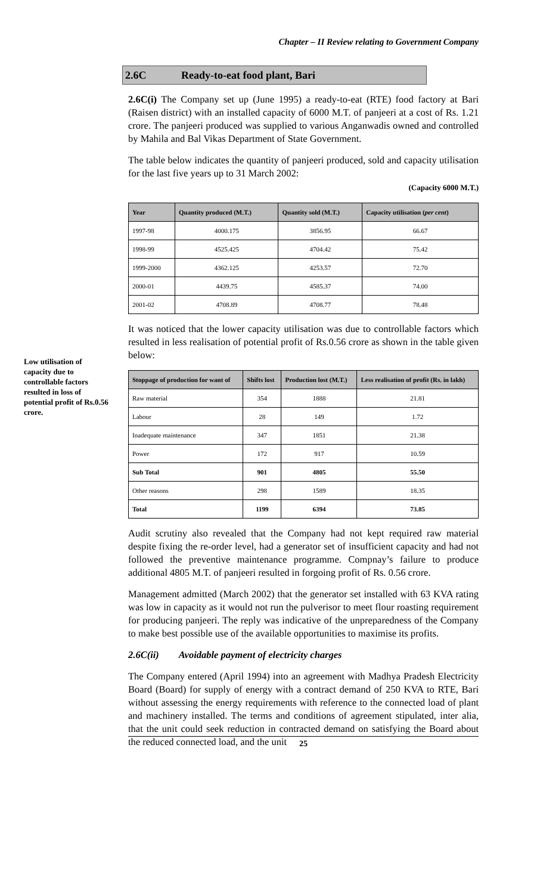Chapter – II Review relating to Government Company
2.6C Ready-to-eat food plant, Bari
2.6C(i) The Company set up (June 1995) a ready-to-eat (RTE) food factory at Bari (Raisen district) with an installed capacity of 6000 M.T. of panjeeri at a cost of Rs. 1.21 crore. The panjeeri produced was supplied to various Anganwadis owned and controlled by Mahila and Bal Vikas Department of State Government.
The table below indicates the quantity of panjeeri produced, sold and capacity utilisation for the last five years up to 31 March 2002:
(Capacity 6000 M.T.)
| Year | Quantity produced (M.T.) | Quantity sold (M.T.) | Capacity utilisation ( per cent ) |
| --- | --- | --- | --- |
| 1997-98 | 4000.175 | 3856.95 | 66.67 |
| 1998-99 | 4525.425 | 4704.42 | 75.42 |
| 1999-2000 | 4362.125 | 4253.57 | 72.70 |
| 2000-01 | 4439.75 | 4585.37 | 74.00 |
| 2001-02 | 4708.89 | 4708.77 | 78.48 |
It was noticed that the lower capacity utilisation was due to controllable factors which resulted in less realisation of potential profit of Rs.0.56 crore as shown in the table given below:
| Stoppage of production for want of | Shifts lost | Production lost (M.T.) | Less realisation of profit (Rs. in lakh) |
| --- | --- | --- | --- |
| Raw material | 354 | 1888 | 21.81 |
| Labour | 28 | 149 | 1.72 |
| Inadequate maintenance | 347 | 1851 | 21.38 |
| Power | 172 | 917 | 10.59 |
| Sub Total | 901 | 4805 | 55.50 |
| Other reasons | 298 | 1589 | 18.35 |
| Total | 1199 | 6394 | 73.85 |
Audit scrutiny also revealed that the Company had not kept required raw material despite fixing the re-order level, had a generator set of insufficient capacity and had not followed the preventive maintenance programme. Compnay’s failure to produce additional 4805 M.T. of panjeeri resulted in forgoing profit of Rs. 0.56 crore.
Management admitted (March 2002) that the generator set installed with 63 KVA rating was low in capacity as it would not run the pulverisor to meet flour roasting requirement for producing panjeeri. The reply was indicative of the unpreparedness of the Company to make best possible use of the available opportunities to maximise its profits.
2.6C(ii) Avoidable payment of electricity charges
The Company entered (April 1994) into an agreement with Madhya Pradesh Electricity Board (Board) for supply of energy with a contract demand of 250 KVA to RTE, Bari without assessing the energy requirements with reference to the connected load of plant and machinery installed. The terms and conditions of agreement stipulated, inter alia, that the unit could seek reduction in contracted demand on satisfying the Board about the reduced connected load, and the unit
Low utilisation of capacity due to controllable factors resulted in loss of potential profit of Rs.0.56 crore.
25